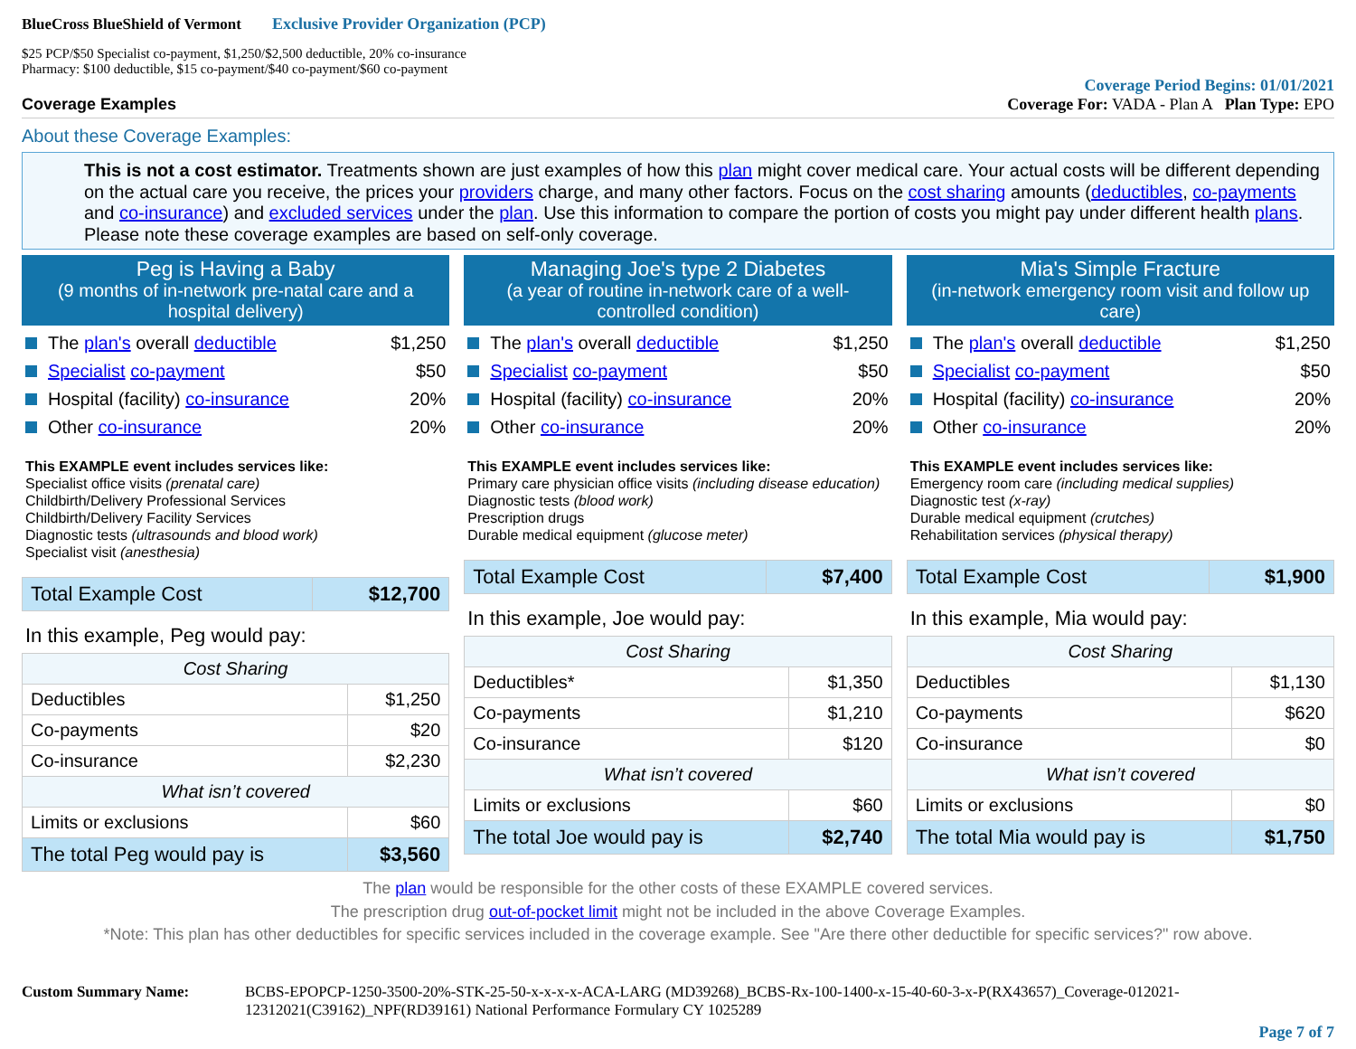BlueCross BlueShield of Vermont Exclusive Provider Organization (PCP)
$25 PCP/$50 Specialist co-payment, $1,250/$2,500 deductible, 20% co-insurance
Pharmacy: $100 deductible, $15 co-payment/$40 co-payment/$60 co-payment
Coverage Period Begins: 01/01/2021
Coverage Examples Coverage For: VADA - Plan A Plan Type: EPO
About these Coverage Examples:
This is not a cost estimator. Treatments shown are just examples of how this plan might cover medical care. Your actual costs will be different depending on the actual care you receive, the prices your providers charge, and many other factors. Focus on the cost sharing amounts (deductibles, co-payments and co-insurance) and excluded services under the plan. Use this information to compare the portion of costs you might pay under different health plans. Please note these coverage examples are based on self-only coverage.
Peg is Having a Baby
(9 months of in-network pre-natal care and a hospital delivery)
The plan's overall deductible $1,250
Specialist co-payment $50
Hospital (facility) co-insurance 20%
Other co-insurance 20%
This EXAMPLE event includes services like:
Specialist office visits (prenatal care)
Childbirth/Delivery Professional Services
Childbirth/Delivery Facility Services
Diagnostic tests (ultrasounds and blood work)
Specialist visit (anesthesia)
| Total Example Cost | $12,700 |
In this example, Peg would pay:
| Cost Sharing | |
| --- | --- |
| Deductibles | $1,250 |
| Co-payments | $20 |
| Co-insurance | $2,230 |
| What isn’t covered | |
| Limits or exclusions | $60 |
| The total Peg would pay is | $3,560 |
Managing Joe's type 2 Diabetes
(a year of routine in-network care of a well-controlled condition)
The plan's overall deductible $1,250
Specialist co-payment $50
Hospital (facility) co-insurance 20%
Other co-insurance 20%
This EXAMPLE event includes services like:
Primary care physician office visits (including disease education)
Diagnostic tests (blood work)
Prescription drugs
Durable medical equipment (glucose meter)
| Total Example Cost | $7,400 |
In this example, Joe would pay:
| Cost Sharing | |
| --- | --- |
| Deductibles* | $1,350 |
| Co-payments | $1,210 |
| Co-insurance | $120 |
| What isn’t covered | |
| Limits or exclusions | $60 |
| The total Joe would pay is | $2,740 |
Mia's Simple Fracture
(in-network emergency room visit and follow up care)
The plan's overall deductible $1,250
Specialist co-payment $50
Hospital (facility) co-insurance 20%
Other co-insurance 20%
This EXAMPLE event includes services like:
Emergency room care (including medical supplies)
Diagnostic test (x-ray)
Durable medical equipment (crutches)
Rehabilitation services (physical therapy)
| Total Example Cost | $1,900 |
In this example, Mia would pay:
| Cost Sharing | |
| --- | --- |
| Deductibles | $1,130 |
| Co-payments | $620 |
| Co-insurance | $0 |
| What isn’t covered | |
| Limits or exclusions | $0 |
| The total Mia would pay is | $1,750 |
The plan would be responsible for the other costs of these EXAMPLE covered services.
The prescription drug out-of-pocket limit might not be included in the above Coverage Examples.
*Note: This plan has other deductibles for specific services included in the coverage example. See "Are there other deductible for specific services?" row above.
Custom Summary Name: BCBS-EPOPCP-1250-3500-20%-STK-25-50-x-x-x-x-ACA-LARG (MD39268)_BCBS-Rx-100-1400-x-15-40-60-3-x-P(RX43657)_Coverage-012021-12312021(C39162)_NPF(RD39161) National Performance Formulary CY 1025289
Page 7 of 7